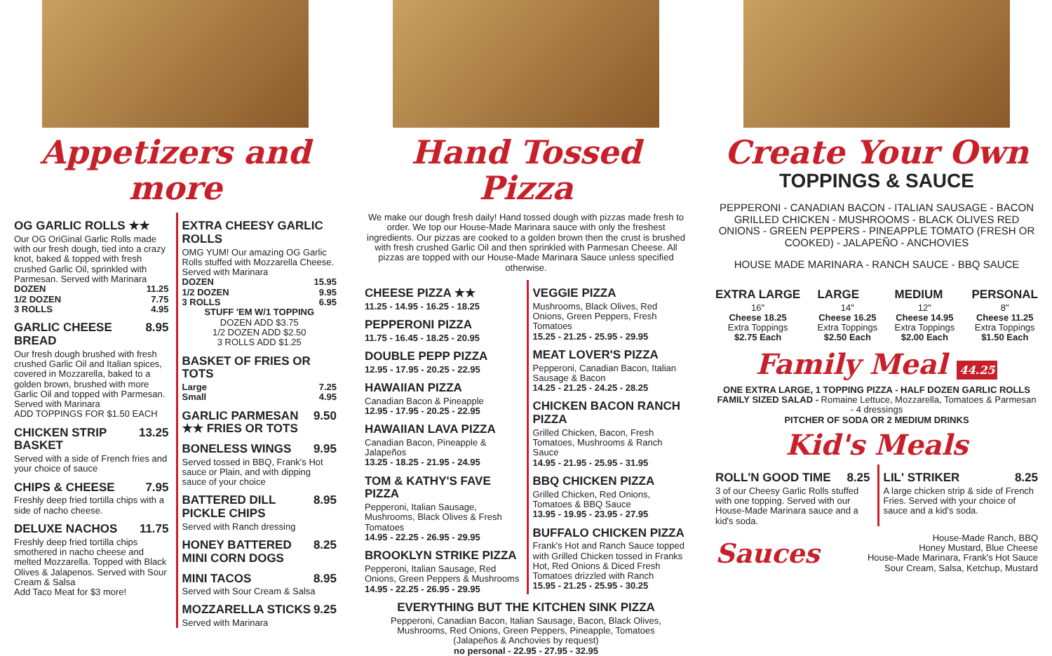Appetizers and more
OG GARLIC ROLLS ★★
Our OG OriGinal Garlic Rolls made with our fresh dough, tied into a crazy knot, baked & topped with fresh crushed Garlic Oil, sprinkled with Parmesan. Served with Marinara
DOZEN 11.25
1/2 DOZEN 7.75
3 ROLLS 4.95
GARLIC CHEESE BREAD 8.95
Our fresh dough brushed with fresh crushed Garlic Oil and Italian spices, covered in Mozzarella, baked to a golden brown, brushed with more Garlic Oil and topped with Parmesan. Served with Marinara
ADD TOPPINGS FOR $1.50 EACH
CHICKEN STRIP BASKET 13.25
Served with a side of French fries and your choice of sauce
CHIPS & CHEESE 7.95
Freshly deep fried tortilla chips with a side of nacho cheese.
DELUXE NACHOS 11.75
Freshly deep fried tortilla chips smothered in nacho cheese and melted Mozzarella. Topped with Black Olives & Jalapenos. Served with Sour Cream & Salsa
Add Taco Meat for $3 more!
EXTRA CHEESY GARLIC ROLLS
OMG YUM! Our amazing OG Garlic Rolls stuffed with Mozzarella Cheese. Served with Marinara
DOZEN 15.95
1/2 DOZEN 9.95
3 ROLLS 6.95
STUFF 'EM W/1 TOPPING
DOZEN ADD $3.75
1/2 DOZEN ADD $2.50
3 ROLLS ADD $1.25
BASKET OF FRIES OR TOTS
Large 7.25
Small 4.95
GARLIC PARMESAN ★★ FRIES OR TOTS 9.50
BONELESS WINGS 9.95
Served tossed in BBQ, Frank's Hot sauce or Plain, and with dipping sauce of your choice
BATTERED DILL PICKLE CHIPS 8.95
Served with Ranch dressing
HONEY BATTERED MINI CORN DOGS 8.25
MINI TACOS 8.95
Served with Sour Cream & Salsa
MOZZARELLA STICKS 9.25
Served with Marinara
Hand Tossed Pizza
We make our dough fresh daily! Hand tossed dough with pizzas made fresh to order. We top our House-Made Marinara sauce with only the freshest ingredients. Our pizzas are cooked to a golden brown then the crust is brushed with fresh crushed Garlic Oil and then sprinkled with Parmesan Cheese. All pizzas are topped with our House-Made Marinara Sauce unless specified otherwise.
CHEESE PIZZA ★★
11.25 - 14.95 - 16.25 - 18.25
PEPPERONI PIZZA
11.75 - 16.45 - 18.25 - 20.95
DOUBLE PEPP PIZZA
12.95 - 17.95 - 20.25 - 22.95
HAWAIIAN PIZZA
Canadian Bacon & Pineapple
12.95 - 17.95 - 20.25 - 22.95
HAWAIIAN LAVA PIZZA
Canadian Bacon, Pineapple & Jalapeños
13.25 - 18.25 - 21.95 - 24.95
TOM & KATHY'S FAVE PIZZA
Pepperoni, Italian Sausage, Mushrooms, Black Olives & Fresh Tomatoes
14.95 - 22.25 - 26.95 - 29.95
BROOKLYN STRIKE PIZZA
Pepperoni, Italian Sausage, Red Onions, Green Peppers & Mushrooms
14.95 - 22.25 - 26.95 - 29.95
VEGGIE PIZZA
Mushrooms, Black Olives, Red Onions, Green Peppers, Fresh Tomatoes
15.25 - 21.25 - 25.95 - 29.95
MEAT LOVER'S PIZZA
Pepperoni, Canadian Bacon, Italian Sausage & Bacon
14.25 - 21.25 - 24.25 - 28.25
CHICKEN BACON RANCH PIZZA
Grilled Chicken, Bacon, Fresh Tomatoes, Mushrooms & Ranch Sauce
14.95 - 21.95 - 25.95 - 31.95
BBQ CHICKEN PIZZA
Grilled Chicken, Red Onions, Tomatoes & BBQ Sauce
13.95 - 19.95 - 23.95 - 27.95
BUFFALO CHICKEN PIZZA
Frank's Hot and Ranch Sauce topped with Grilled Chicken tossed in Franks Hot, Red Onions & Diced Fresh Tomatoes drizzled with Ranch
15.95 - 21.25 - 25.95 - 30.25
EVERYTHING BUT THE KITCHEN SINK PIZZA
Pepperoni, Canadian Bacon, Italian Sausage, Bacon, Black Olives, Mushrooms, Red Onions, Green Peppers, Pineapple, Tomatoes
(Jalapeños & Anchovies by request)
no personal - 22.95 - 27.95 - 32.95
Create Your Own
TOPPINGS & SAUCE
PEPPERONI - CANADIAN BACON - ITALIAN SAUSAGE - BACON GRILLED CHICKEN - MUSHROOMS - BLACK OLIVES RED ONIONS - GREEN PEPPERS - PINEAPPLE TOMATO (FRESH OR COOKED) - JALAPEÑO - ANCHOVIES
HOUSE MADE MARINARA - RANCH SAUCE - BBQ SAUCE
EXTRA LARGE
16"
Cheese 18.25
Extra Toppings
$2.75 Each
LARGE
14"
Cheese 16.25
Extra Toppings
$2.50 Each
MEDIUM
12"
Cheese 14.95
Extra Toppings
$2.00 Each
PERSONAL
8"
Cheese 11.25
Extra Toppings
$1.50 Each
Family Meal 44.25
ONE EXTRA LARGE, 1 TOPPING PIZZA - HALF DOZEN GARLIC ROLLS
FAMILY SIZED SALAD - Romaine Lettuce, Mozzarella, Tomatoes & Parmesan - 4 dressings
PITCHER OF SODA OR 2 MEDIUM DRINKS
Kid's Meals
ROLL'N GOOD TIME 8.25
3 of our Cheesy Garlic Rolls stuffed with one topping. Served with our House-Made Marinara sauce and a kid's soda.
LIL' STRIKER 8.25
A large chicken strip & side of French Fries. Served with your choice of sauce and a kid's soda.
Sauces
House-Made Ranch, BBQ
Honey Mustard, Blue Cheese
House-Made Marinara, Frank's Hot Sauce
Sour Cream, Salsa, Ketchup, Mustard